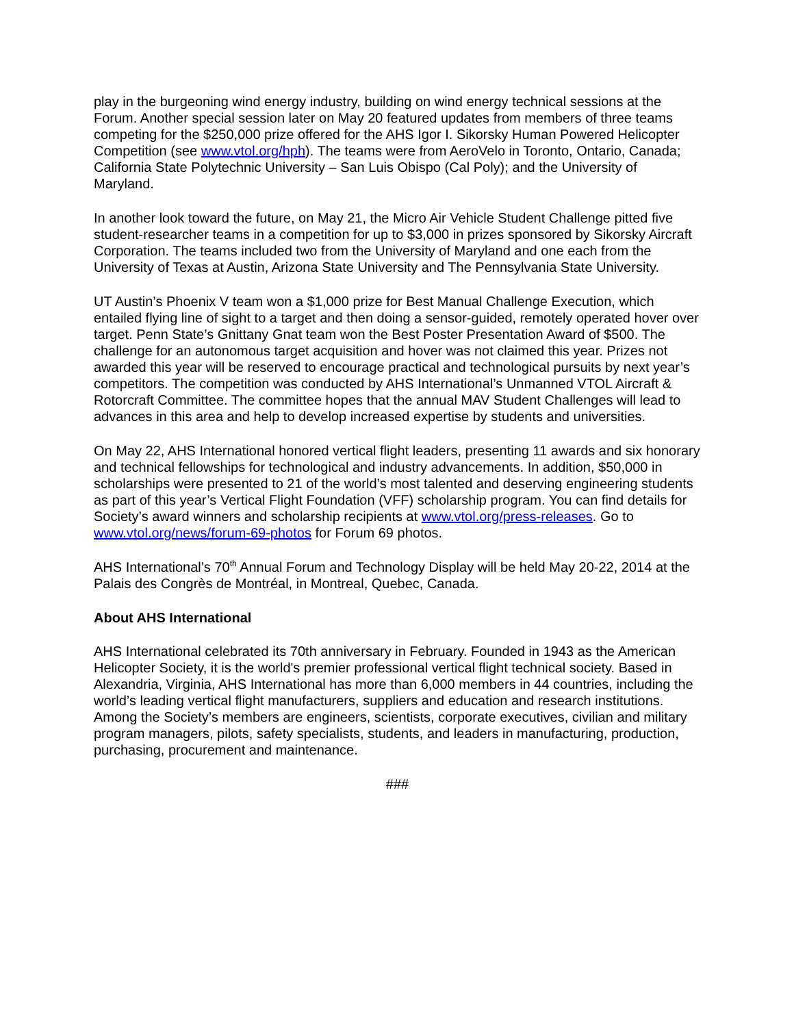play in the burgeoning wind energy industry, building on wind energy technical sessions at the Forum. Another special session later on May 20 featured updates from members of three teams competing for the $250,000 prize offered for the AHS Igor I. Sikorsky Human Powered Helicopter Competition (see www.vtol.org/hph). The teams were from AeroVelo in Toronto, Ontario, Canada; California State Polytechnic University – San Luis Obispo (Cal Poly); and the University of Maryland.
In another look toward the future, on May 21, the Micro Air Vehicle Student Challenge pitted five student-researcher teams in a competition for up to $3,000 in prizes sponsored by Sikorsky Aircraft Corporation. The teams included two from the University of Maryland and one each from the University of Texas at Austin, Arizona State University and The Pennsylvania State University.
UT Austin’s Phoenix V team won a $1,000 prize for Best Manual Challenge Execution, which entailed flying line of sight to a target and then doing a sensor-guided, remotely operated hover over target. Penn State’s Gnittany Gnat team won the Best Poster Presentation Award of $500. The challenge for an autonomous target acquisition and hover was not claimed this year. Prizes not awarded this year will be reserved to encourage practical and technological pursuits by next year’s competitors. The competition was conducted by AHS International’s Unmanned VTOL Aircraft & Rotorcraft Committee. The committee hopes that the annual MAV Student Challenges will lead to advances in this area and help to develop increased expertise by students and universities.
On May 22, AHS International honored vertical flight leaders, presenting 11 awards and six honorary and technical fellowships for technological and industry advancements. In addition, $50,000 in scholarships were presented to 21 of the world’s most talented and deserving engineering students as part of this year’s Vertical Flight Foundation (VFF) scholarship program. You can find details for Society’s award winners and scholarship recipients at www.vtol.org/press-releases. Go to www.vtol.org/news/forum-69-photos for Forum 69 photos.
AHS International’s 70<sup>th</sup> Annual Forum and Technology Display will be held May 20-22, 2014 at the Palais des Congrès de Montréal, in Montreal, Quebec, Canada.
About AHS International
AHS International celebrated its 70th anniversary in February. Founded in 1943 as the American Helicopter Society, it is the world's premier professional vertical flight technical society. Based in Alexandria, Virginia, AHS International has more than 6,000 members in 44 countries, including the world’s leading vertical flight manufacturers, suppliers and education and research institutions. Among the Society’s members are engineers, scientists, corporate executives, civilian and military program managers, pilots, safety specialists, students, and leaders in manufacturing, production, purchasing, procurement and maintenance.
###